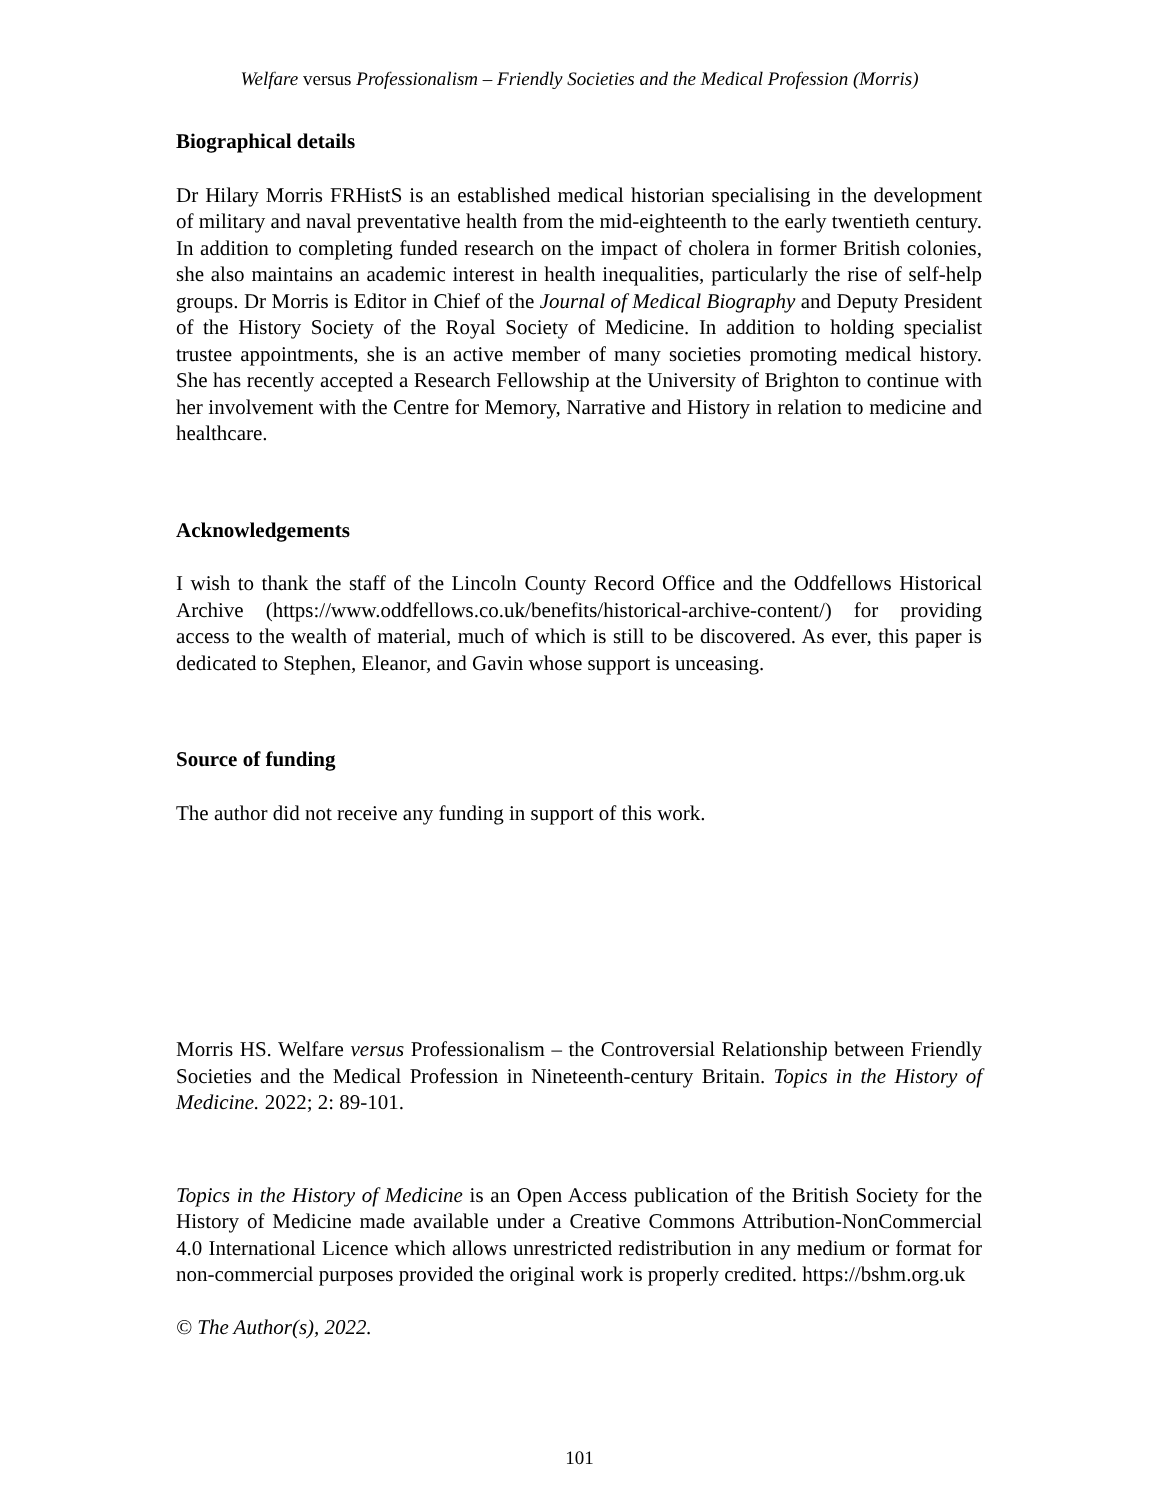Welfare versus Professionalism – Friendly Societies and the Medical Profession (Morris)
Biographical details
Dr Hilary Morris FRHistS is an established medical historian specialising in the development of military and naval preventative health from the mid-eighteenth to the early twentieth century. In addition to completing funded research on the impact of cholera in former British colonies, she also maintains an academic interest in health inequalities, particularly the rise of self-help groups. Dr Morris is Editor in Chief of the Journal of Medical Biography and Deputy President of the History Society of the Royal Society of Medicine. In addition to holding specialist trustee appointments, she is an active member of many societies promoting medical history. She has recently accepted a Research Fellowship at the University of Brighton to continue with her involvement with the Centre for Memory, Narrative and History in relation to medicine and healthcare.
Acknowledgements
I wish to thank the staff of the Lincoln County Record Office and the Oddfellows Historical Archive (https://www.oddfellows.co.uk/benefits/historical-archive-content/) for providing access to the wealth of material, much of which is still to be discovered. As ever, this paper is dedicated to Stephen, Eleanor, and Gavin whose support is unceasing.
Source of funding
The author did not receive any funding in support of this work.
Morris HS. Welfare versus Professionalism – the Controversial Relationship between Friendly Societies and the Medical Profession in Nineteenth-century Britain. Topics in the History of Medicine. 2022; 2: 89-101.
Topics in the History of Medicine is an Open Access publication of the British Society for the History of Medicine made available under a Creative Commons Attribution-NonCommercial 4.0 International Licence which allows unrestricted redistribution in any medium or format for non-commercial purposes provided the original work is properly credited. https://bshm.org.uk
© The Author(s), 2022.
101